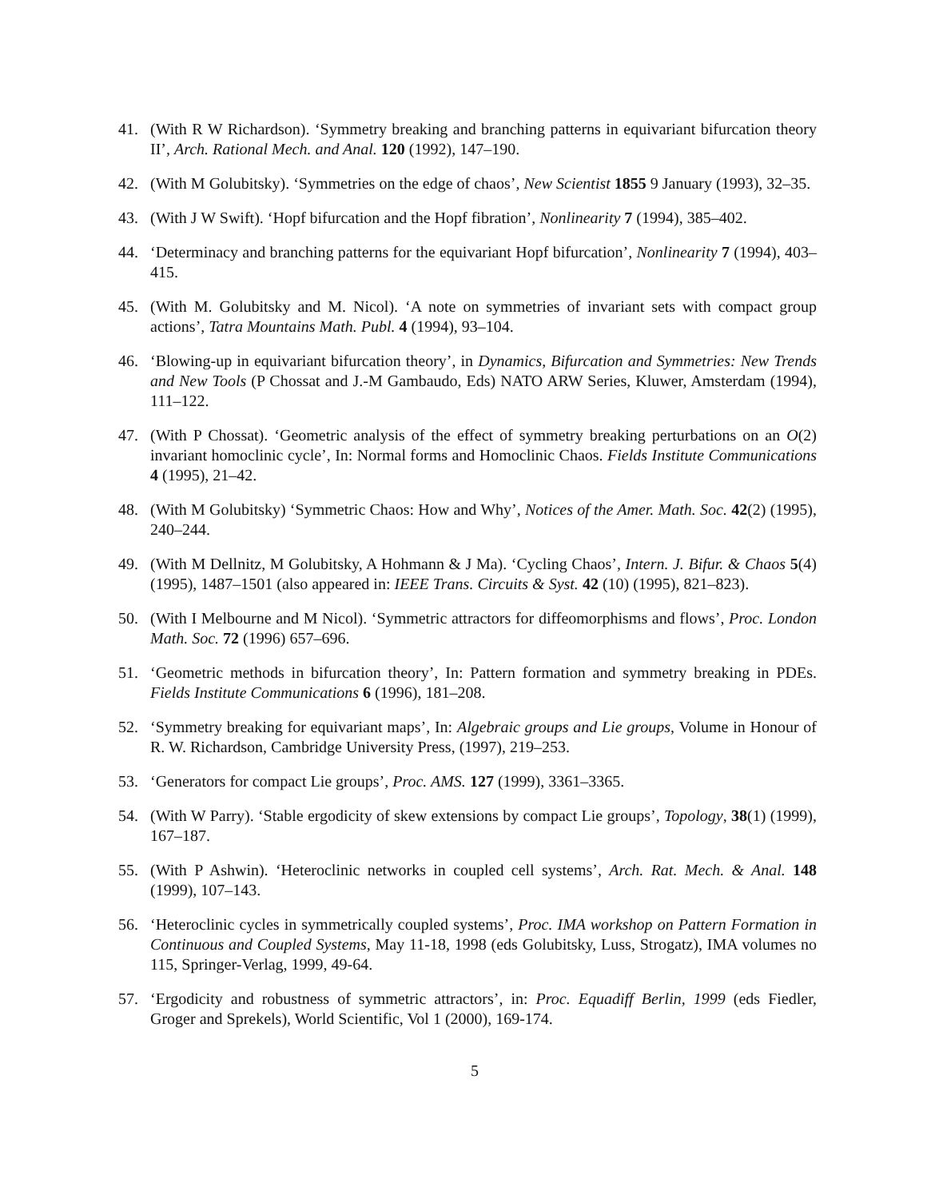41. (With R W Richardson). ‘Symmetry breaking and branching patterns in equivariant bifurcation theory II’, Arch. Rational Mech. and Anal. 120 (1992), 147–190.
42. (With M Golubitsky). ‘Symmetries on the edge of chaos’, New Scientist 1855 9 January (1993), 32–35.
43. (With J W Swift). ‘Hopf bifurcation and the Hopf fibration’, Nonlinearity 7 (1994), 385–402.
44. ‘Determinacy and branching patterns for the equivariant Hopf bifurcation’, Nonlinearity 7 (1994), 403–415.
45. (With M. Golubitsky and M. Nicol). ‘A note on symmetries of invariant sets with compact group actions’, Tatra Mountains Math. Publ. 4 (1994), 93–104.
46. ‘Blowing-up in equivariant bifurcation theory’, in Dynamics, Bifurcation and Symmetries: New Trends and New Tools (P Chossat and J.-M Gambaudo, Eds) NATO ARW Series, Kluwer, Amsterdam (1994), 111–122.
47. (With P Chossat). ‘Geometric analysis of the effect of symmetry breaking perturbations on an O(2) invariant homoclinic cycle’, In: Normal forms and Homoclinic Chaos. Fields Institute Communications 4 (1995), 21–42.
48. (With M Golubitsky) ‘Symmetric Chaos: How and Why’, Notices of the Amer. Math. Soc. 42(2) (1995), 240–244.
49. (With M Dellnitz, M Golubitsky, A Hohmann & J Ma). ‘Cycling Chaos’, Intern. J. Bifur. & Chaos 5(4) (1995), 1487–1501 (also appeared in: IEEE Trans. Circuits & Syst. 42 (10) (1995), 821–823).
50. (With I Melbourne and M Nicol). ‘Symmetric attractors for diffeomorphisms and flows’, Proc. London Math. Soc. 72 (1996) 657–696.
51. ‘Geometric methods in bifurcation theory’, In: Pattern formation and symmetry breaking in PDEs. Fields Institute Communications 6 (1996), 181–208.
52. ‘Symmetry breaking for equivariant maps’, In: Algebraic groups and Lie groups, Volume in Honour of R. W. Richardson, Cambridge University Press, (1997), 219–253.
53. ‘Generators for compact Lie groups’, Proc. AMS. 127 (1999), 3361–3365.
54. (With W Parry). ‘Stable ergodicity of skew extensions by compact Lie groups’, Topology, 38(1) (1999), 167–187.
55. (With P Ashwin). ‘Heteroclinic networks in coupled cell systems’, Arch. Rat. Mech. & Anal. 148 (1999), 107–143.
56. ‘Heteroclinic cycles in symmetrically coupled systems’, Proc. IMA workshop on Pattern Formation in Continuous and Coupled Systems, May 11-18, 1998 (eds Golubitsky, Luss, Strogatz), IMA volumes no 115, Springer-Verlag, 1999, 49-64.
57. ‘Ergodicity and robustness of symmetric attractors’, in: Proc. Equadiff Berlin, 1999 (eds Fiedler, Groger and Sprekels), World Scientific, Vol 1 (2000), 169-174.
5